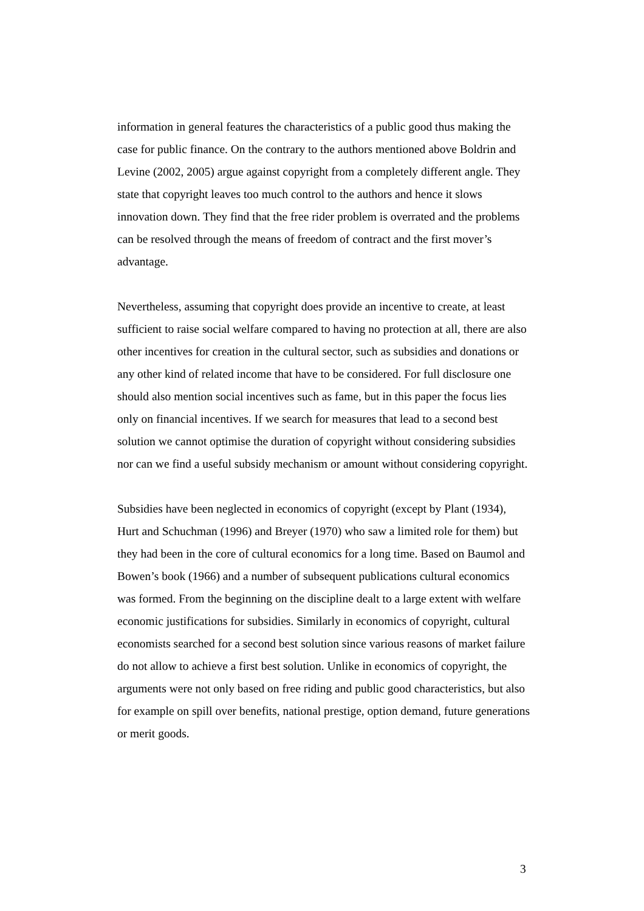information in general features the characteristics of a public good thus making the case for public finance. On the contrary to the authors mentioned above Boldrin and Levine (2002, 2005) argue against copyright from a completely different angle. They state that copyright leaves too much control to the authors and hence it slows innovation down. They find that the free rider problem is overrated and the problems can be resolved through the means of freedom of contract and the first mover’s advantage.
Nevertheless, assuming that copyright does provide an incentive to create, at least sufficient to raise social welfare compared to having no protection at all, there are also other incentives for creation in the cultural sector, such as subsidies and donations or any other kind of related income that have to be considered. For full disclosure one should also mention social incentives such as fame, but in this paper the focus lies only on financial incentives. If we search for measures that lead to a second best solution we cannot optimise the duration of copyright without considering subsidies nor can we find a useful subsidy mechanism or amount without considering copyright.
Subsidies have been neglected in economics of copyright (except by Plant (1934), Hurt and Schuchman (1996) and Breyer (1970) who saw a limited role for them) but they had been in the core of cultural economics for a long time. Based on Baumol and Bowen’s book (1966) and a number of subsequent publications cultural economics was formed. From the beginning on the discipline dealt to a large extent with welfare economic justifications for subsidies. Similarly in economics of copyright, cultural economists searched for a second best solution since various reasons of market failure do not allow to achieve a first best solution. Unlike in economics of copyright, the arguments were not only based on free riding and public good characteristics, but also for example on spill over benefits, national prestige, option demand, future generations or merit goods.
3